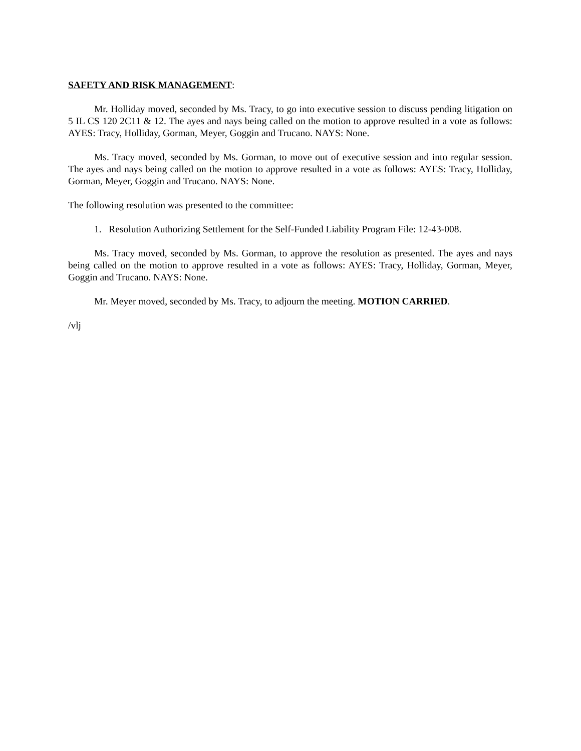SAFETY AND RISK MANAGEMENT:
Mr. Holliday moved, seconded by Ms. Tracy, to go into executive session to discuss pending litigation on 5 IL CS 120 2C11 & 12. The ayes and nays being called on the motion to approve resulted in a vote as follows: AYES: Tracy, Holliday, Gorman, Meyer, Goggin and Trucano. NAYS: None.
Ms. Tracy moved, seconded by Ms. Gorman, to move out of executive session and into regular session. The ayes and nays being called on the motion to approve resulted in a vote as follows: AYES: Tracy, Holliday, Gorman, Meyer, Goggin and Trucano. NAYS: None.
The following resolution was presented to the committee:
1. Resolution Authorizing Settlement for the Self-Funded Liability Program File: 12-43-008.
Ms. Tracy moved, seconded by Ms. Gorman, to approve the resolution as presented. The ayes and nays being called on the motion to approve resulted in a vote as follows: AYES: Tracy, Holliday, Gorman, Meyer, Goggin and Trucano. NAYS: None.
Mr. Meyer moved, seconded by Ms. Tracy, to adjourn the meeting. MOTION CARRIED.
/vlj